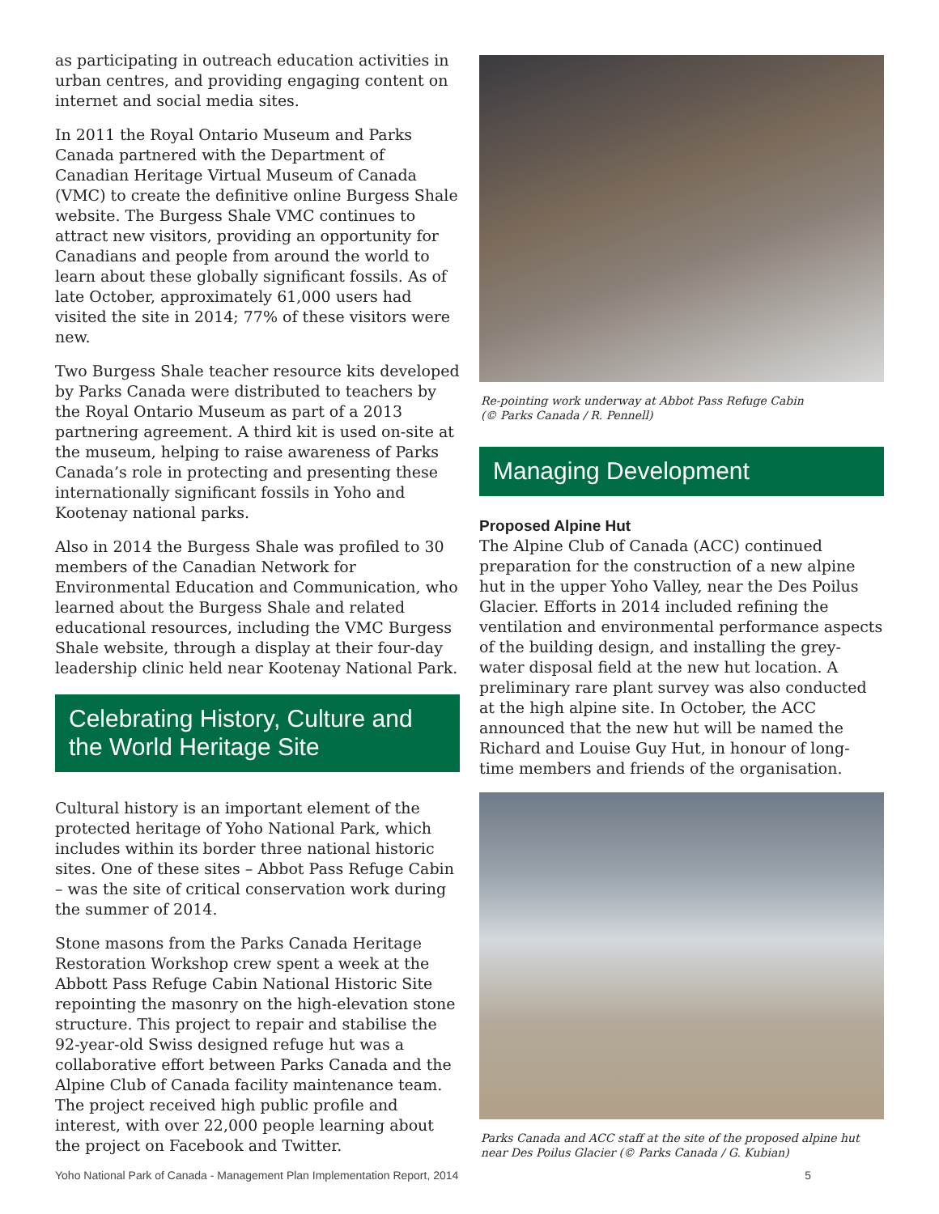as participating in outreach education activities in urban centres, and providing engaging content on internet and social media sites.
In 2011 the Royal Ontario Museum and Parks Canada partnered with the Department of Canadian Heritage Virtual Museum of Canada (VMC) to create the definitive online Burgess Shale website. The Burgess Shale VMC continues to attract new visitors, providing an opportunity for Canadians and people from around the world to learn about these globally significant fossils. As of late October, approximately 61,000 users had visited the site in 2014; 77% of these visitors were new.
Two Burgess Shale teacher resource kits developed by Parks Canada were distributed to teachers by the Royal Ontario Museum as part of a 2013 partnering agreement. A third kit is used on-site at the museum, helping to raise awareness of Parks Canada’s role in protecting and presenting these internationally significant fossils in Yoho and Kootenay national parks.
Also in 2014 the Burgess Shale was profiled to 30 members of the Canadian Network for Environmental Education and Communication, who learned about the Burgess Shale and related educational resources, including the VMC Burgess Shale website, through a display at their four-day leadership clinic held near Kootenay National Park.
Celebrating History, Culture and the World Heritage Site
Cultural history is an important element of the protected heritage of Yoho National Park, which includes within its border three national historic sites. One of these sites – Abbot Pass Refuge Cabin – was the site of critical conservation work during the summer of 2014.
Stone masons from the Parks Canada Heritage Restoration Workshop crew spent a week at the Abbott Pass Refuge Cabin National Historic Site repointing the masonry on the high-elevation stone structure. This project to repair and stabilise the 92-year-old Swiss designed refuge hut was a collaborative effort between Parks Canada and the Alpine Club of Canada facility maintenance team. The project received high public profile and interest, with over 22,000 people learning about the project on Facebook and Twitter.
Re-pointing work underway at Abbot Pass Refuge Cabin
(© Parks Canada / R. Pennell)
Managing Development
Proposed Alpine Hut
The Alpine Club of Canada (ACC) continued preparation for the construction of a new alpine hut in the upper Yoho Valley, near the Des Poilus Glacier. Efforts in 2014 included refining the ventilation and environmental performance aspects of the building design, and installing the grey-water disposal field at the new hut location. A preliminary rare plant survey was also conducted at the high alpine site. In October, the ACC announced that the new hut will be named the Richard and Louise Guy Hut, in honour of long-time members and friends of the organisation.
Parks Canada and ACC staff at the site of the proposed alpine hut near Des Poilus Glacier (© Parks Canada / G. Kubian)
Yoho National Park of Canada - Management Plan Implementation Report, 2014 5